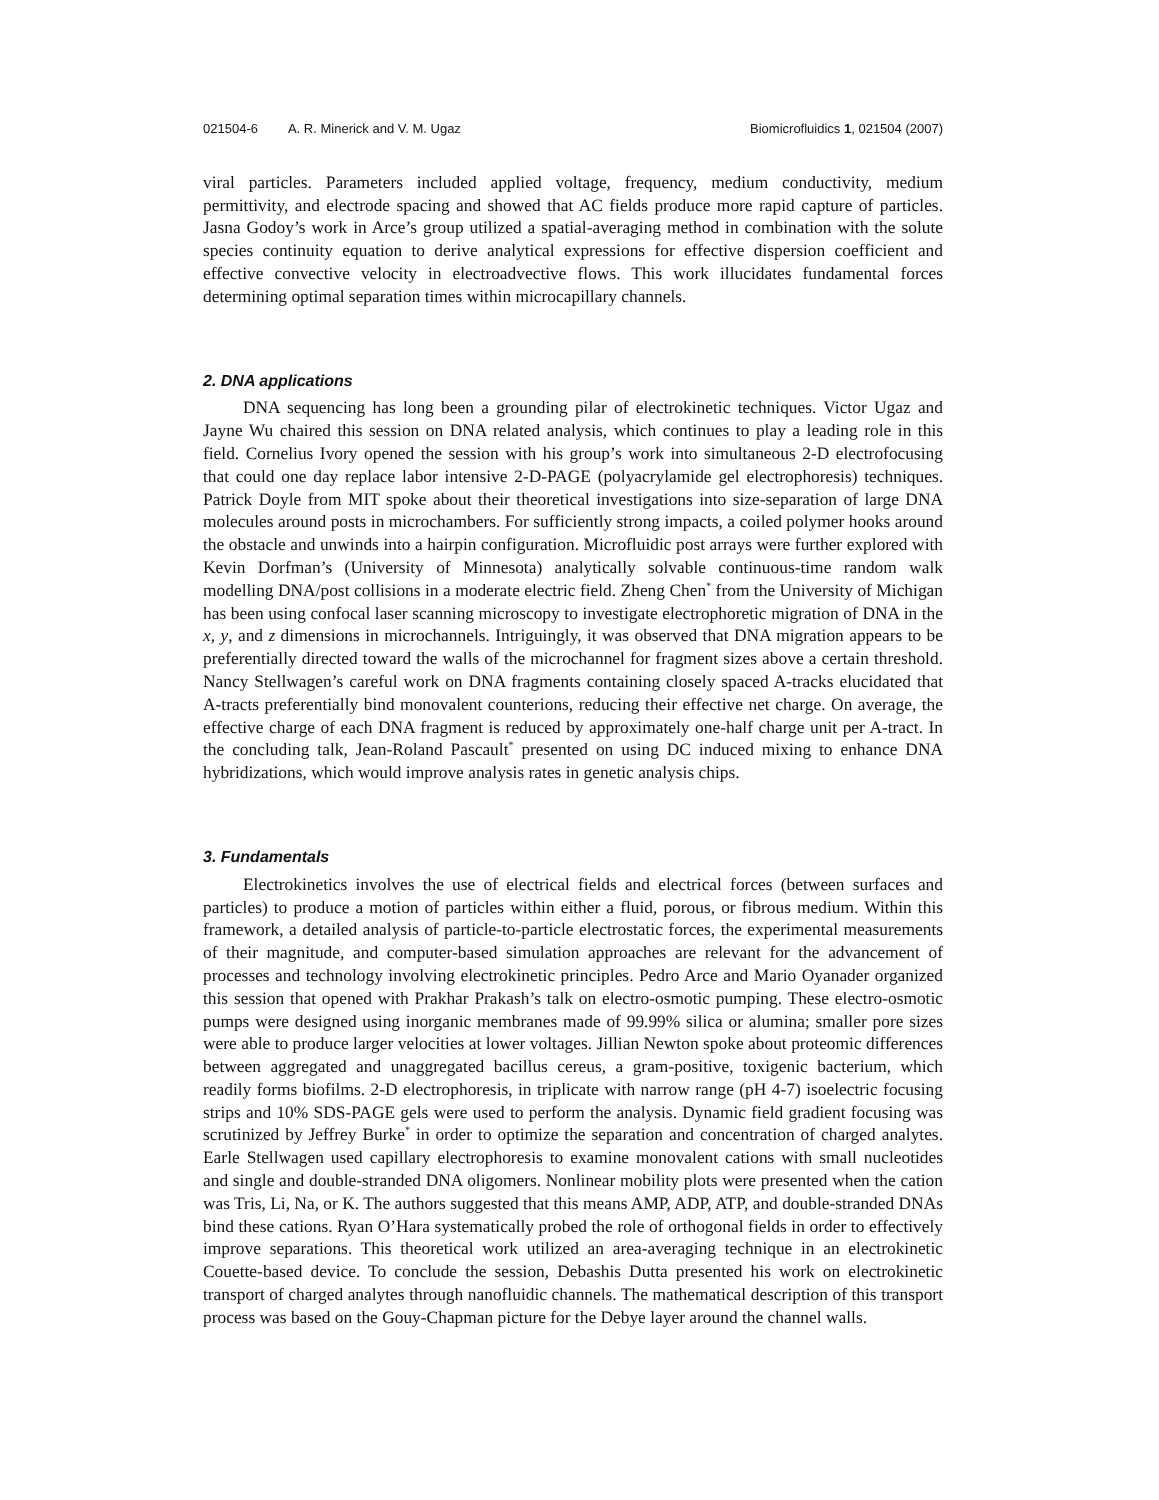021504-6 A. R. Minerick and V. M. Ugaz
Biomicrofluidics 1, 021504 (2007)
viral particles. Parameters included applied voltage, frequency, medium conductivity, medium permittivity, and electrode spacing and showed that AC fields produce more rapid capture of particles. Jasna Godoy’s work in Arce’s group utilized a spatial-averaging method in combination with the solute species continuity equation to derive analytical expressions for effective dispersion coefficient and effective convective velocity in electroadvective flows. This work illucidates fundamental forces determining optimal separation times within microcapillary channels.
2. DNA applications
DNA sequencing has long been a grounding pilar of electrokinetic techniques. Victor Ugaz and Jayne Wu chaired this session on DNA related analysis, which continues to play a leading role in this field. Cornelius Ivory opened the session with his group’s work into simultaneous 2-D electrofocusing that could one day replace labor intensive 2-D-PAGE (polyacrylamide gel electrophoresis) techniques. Patrick Doyle from MIT spoke about their theoretical investigations into size-separation of large DNA molecules around posts in microchambers. For sufficiently strong impacts, a coiled polymer hooks around the obstacle and unwinds into a hairpin configuration. Microfluidic post arrays were further explored with Kevin Dorfman’s (University of Minnesota) analytically solvable continuous-time random walk modelling DNA/post collisions in a moderate electric field. Zheng Chen<sup>*</sup> from the University of Michigan has been using confocal laser scanning microscopy to investigate electrophoretic migration of DNA in the x, y, and z dimensions in microchannels. Intriguingly, it was observed that DNA migration appears to be preferentially directed toward the walls of the microchannel for fragment sizes above a certain threshold. Nancy Stellwagen’s careful work on DNA fragments containing closely spaced A-tracks elucidated that A-tracts preferentially bind monovalent counterions, reducing their effective net charge. On average, the effective charge of each DNA fragment is reduced by approximately one-half charge unit per A-tract. In the concluding talk, Jean-Roland Pascault<sup>*</sup> presented on using DC induced mixing to enhance DNA hybridizations, which would improve analysis rates in genetic analysis chips.
3. Fundamentals
Electrokinetics involves the use of electrical fields and electrical forces (between surfaces and particles) to produce a motion of particles within either a fluid, porous, or fibrous medium. Within this framework, a detailed analysis of particle-to-particle electrostatic forces, the experimental measurements of their magnitude, and computer-based simulation approaches are relevant for the advancement of processes and technology involving electrokinetic principles. Pedro Arce and Mario Oyanader organized this session that opened with Prakhar Prakash’s talk on electro-osmotic pumping. These electro-osmotic pumps were designed using inorganic membranes made of 99.99% silica or alumina; smaller pore sizes were able to produce larger velocities at lower voltages. Jillian Newton spoke about proteomic differences between aggregated and unaggregated bacillus cereus, a gram-positive, toxigenic bacterium, which readily forms biofilms. 2-D electrophoresis, in triplicate with narrow range (pH 4-7) isoelectric focusing strips and 10% SDS-PAGE gels were used to perform the analysis. Dynamic field gradient focusing was scrutinized by Jeffrey Burke<sup>*</sup> in order to optimize the separation and concentration of charged analytes. Earle Stellwagen used capillary electrophoresis to examine monovalent cations with small nucleotides and single and double-stranded DNA oligomers. Nonlinear mobility plots were presented when the cation was Tris, Li, Na, or K. The authors suggested that this means AMP, ADP, ATP, and double-stranded DNAs bind these cations. Ryan O’Hara systematically probed the role of orthogonal fields in order to effectively improve separations. This theoretical work utilized an area-averaging technique in an electrokinetic Couette-based device. To conclude the session, Debashis Dutta presented his work on electrokinetic transport of charged analytes through nanofluidic channels. The mathematical description of this transport process was based on the Gouy-Chapman picture for the Debye layer around the channel walls.